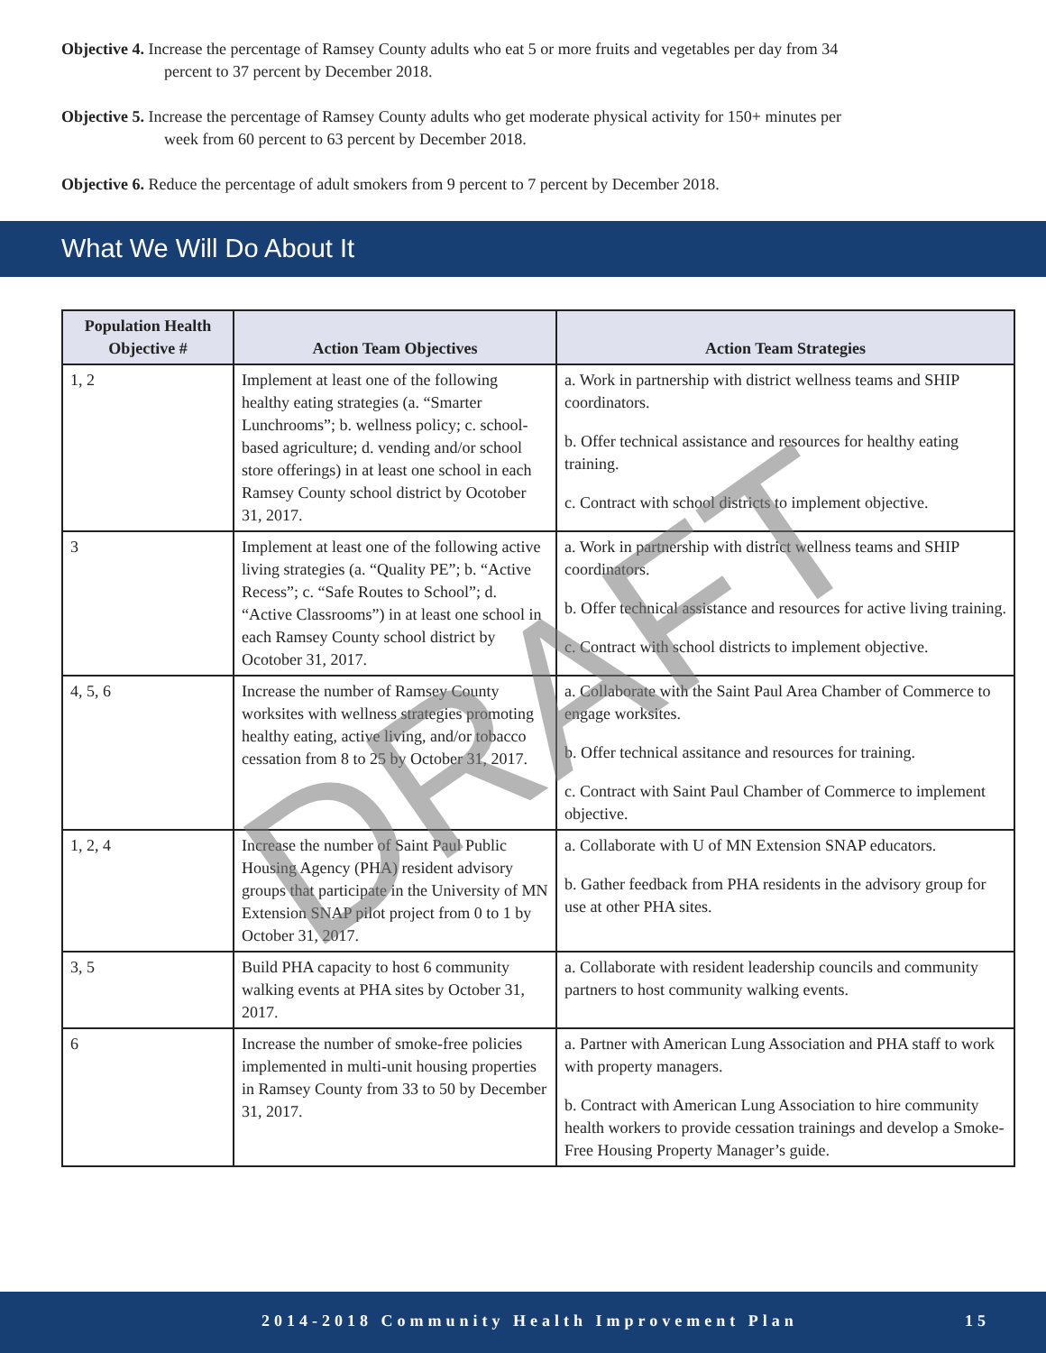Objective 4. Increase the percentage of Ramsey County adults who eat 5 or more fruits and vegetables per day from 34 percent to 37 percent by December 2018.
Objective 5. Increase the percentage of Ramsey County adults who get moderate physical activity for 150+ minutes per week from 60 percent to 63 percent by December 2018.
Objective 6. Reduce the percentage of adult smokers from 9 percent to 7 percent by December 2018.
What We Will Do About It
| Population Health Objective # | Action Team Objectives | Action Team Strategies |
| --- | --- | --- |
| 1, 2 | Implement at least one of the following healthy eating strategies (a. “Smarter Lunchrooms”; b. wellness policy; c. school-based agriculture; d. vending and/or school store offerings) in at least one school in each Ramsey County school district by Ocotober 31, 2017. | a. Work in partnership with district wellness teams and SHIP coordinators. b. Offer technical assistance and resources for healthy eating training. c. Contract with school districts to implement objective. |
| 3 | Implement at least one of the following active living strategies (a. “Quality PE”; b. “Active Recess”; c. “Safe Routes to School”; d. “Active Classrooms”) in at least one school in each Ramsey County school district by Ocotober 31, 2017. | a. Work in partnership with district wellness teams and SHIP coordinators. b. Offer technical assistance and resources for active living training. c. Contract with school districts to implement objective. |
| 4, 5, 6 | Increase the number of Ramsey County worksites with wellness strategies promoting healthy eating, active living, and/or tobacco cessation from 8 to 25 by October 31, 2017. | a. Collaborate with the Saint Paul Area Chamber of Commerce to engage worksites. b. Offer technical assitance and resources for training. c. Contract with Saint Paul Chamber of Commerce to implement objective. |
| 1, 2, 4 | Increase the number of Saint Paul Public Housing Agency (PHA) resident advisory groups that participate in the University of MN Extension SNAP pilot project from 0 to 1 by October 31, 2017. | a. Collaborate with U of MN Extension SNAP educators. b. Gather feedback from PHA residents in the advisory group for use at other PHA sites. |
| 3, 5 | Build PHA capacity to host 6 community walking events at PHA sites by October 31, 2017. | a. Collaborate with resident leadership councils and community partners to host community walking events. |
| 6 | Increase the number of smoke-free policies implemented in multi-unit housing properties in Ramsey County from 33 to 50 by December 31, 2017. | a. Partner with American Lung Association and PHA staff to work with property managers. b. Contract with American Lung Association to hire community health workers to provide cessation trainings and develop a Smoke-Free Housing Property Manager’s guide. |
DRAFT
2014-2018 Community Health Improvement Plan 15